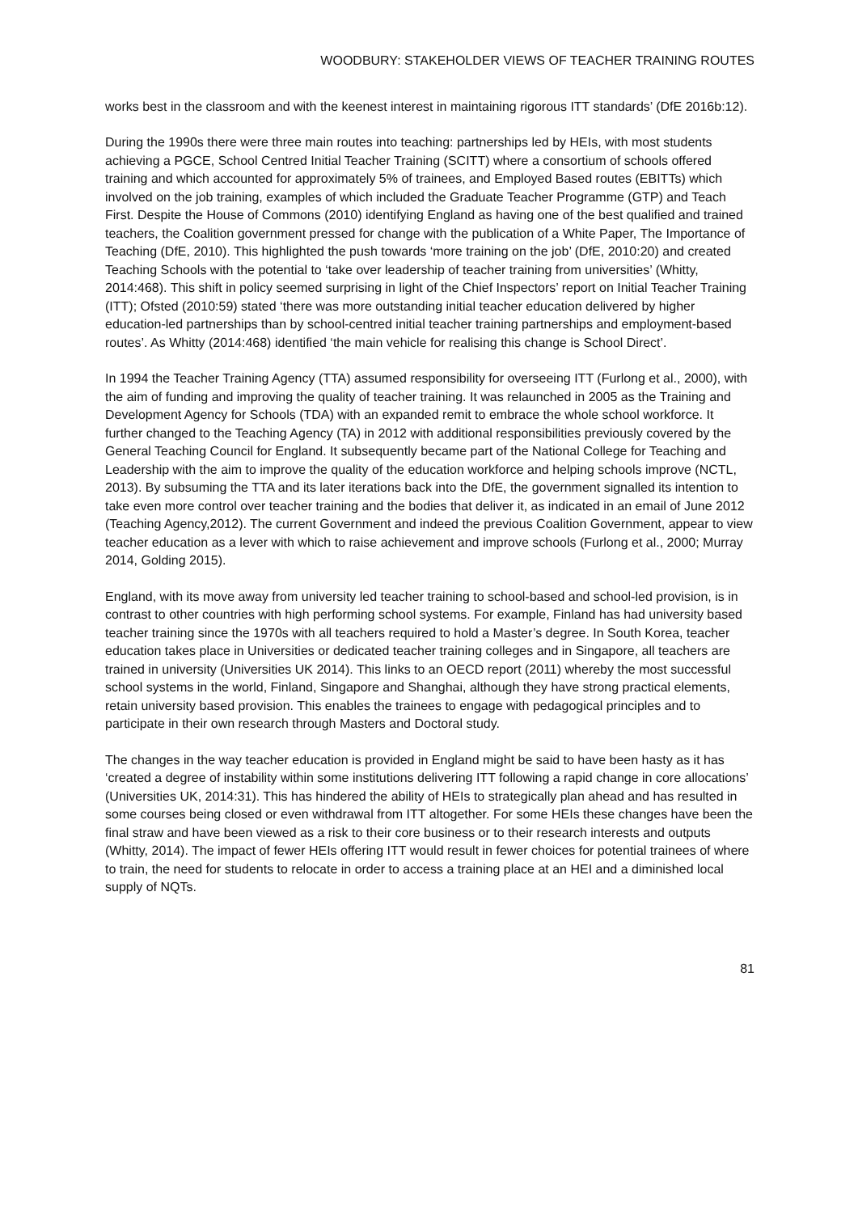WOODBURY: STAKEHOLDER VIEWS OF TEACHER TRAINING ROUTES
works best in the classroom and with the keenest interest in maintaining rigorous ITT standards’ (DfE 2016b:12).
During the 1990s there were three main routes into teaching: partnerships led by HEIs, with most students achieving a PGCE, School Centred Initial Teacher Training (SCITT) where a consortium of schools offered training and which accounted for approximately 5% of trainees, and Employed Based routes (EBITTs) which involved on the job training, examples of which included the Graduate Teacher Programme (GTP) and Teach First. Despite the House of Commons (2010) identifying England as having one of the best qualified and trained teachers, the Coalition government pressed for change with the publication of a White Paper, The Importance of Teaching (DfE, 2010). This highlighted the push towards ‘more training on the job’ (DfE, 2010:20) and created Teaching Schools with the potential to ‘take over leadership of teacher training from universities’ (Whitty, 2014:468). This shift in policy seemed surprising in light of the Chief Inspectors’ report on Initial Teacher Training (ITT); Ofsted (2010:59) stated ‘there was more outstanding initial teacher education delivered by higher education-led partnerships than by school-centred initial teacher training partnerships and employment-based routes’. As Whitty (2014:468) identified ‘the main vehicle for realising this change is School Direct’.
In 1994 the Teacher Training Agency (TTA) assumed responsibility for overseeing ITT (Furlong et al., 2000), with the aim of funding and improving the quality of teacher training. It was relaunched in 2005 as the Training and Development Agency for Schools (TDA) with an expanded remit to embrace the whole school workforce. It further changed to the Teaching Agency (TA) in 2012 with additional responsibilities previously covered by the General Teaching Council for England. It subsequently became part of the National College for Teaching and Leadership with the aim to improve the quality of the education workforce and helping schools improve (NCTL, 2013). By subsuming the TTA and its later iterations back into the DfE, the government signalled its intention to take even more control over teacher training and the bodies that deliver it, as indicated in an email of June 2012 (Teaching Agency,2012). The current Government and indeed the previous Coalition Government, appear to view teacher education as a lever with which to raise achievement and improve schools (Furlong et al., 2000; Murray 2014, Golding 2015).
England, with its move away from university led teacher training to school-based and school-led provision, is in contrast to other countries with high performing school systems. For example, Finland has had university based teacher training since the 1970s with all teachers required to hold a Master’s degree. In South Korea, teacher education takes place in Universities or dedicated teacher training colleges and in Singapore, all teachers are trained in university (Universities UK 2014). This links to an OECD report (2011) whereby the most successful school systems in the world, Finland, Singapore and Shanghai, although they have strong practical elements, retain university based provision. This enables the trainees to engage with pedagogical principles and to participate in their own research through Masters and Doctoral study.
The changes in the way teacher education is provided in England might be said to have been hasty as it has ‘created a degree of instability within some institutions delivering ITT following a rapid change in core allocations’ (Universities UK, 2014:31). This has hindered the ability of HEIs to strategically plan ahead and has resulted in some courses being closed or even withdrawal from ITT altogether. For some HEIs these changes have been the final straw and have been viewed as a risk to their core business or to their research interests and outputs (Whitty, 2014). The impact of fewer HEIs offering ITT would result in fewer choices for potential trainees of where to train, the need for students to relocate in order to access a training place at an HEI and a diminished local supply of NQTs.
81